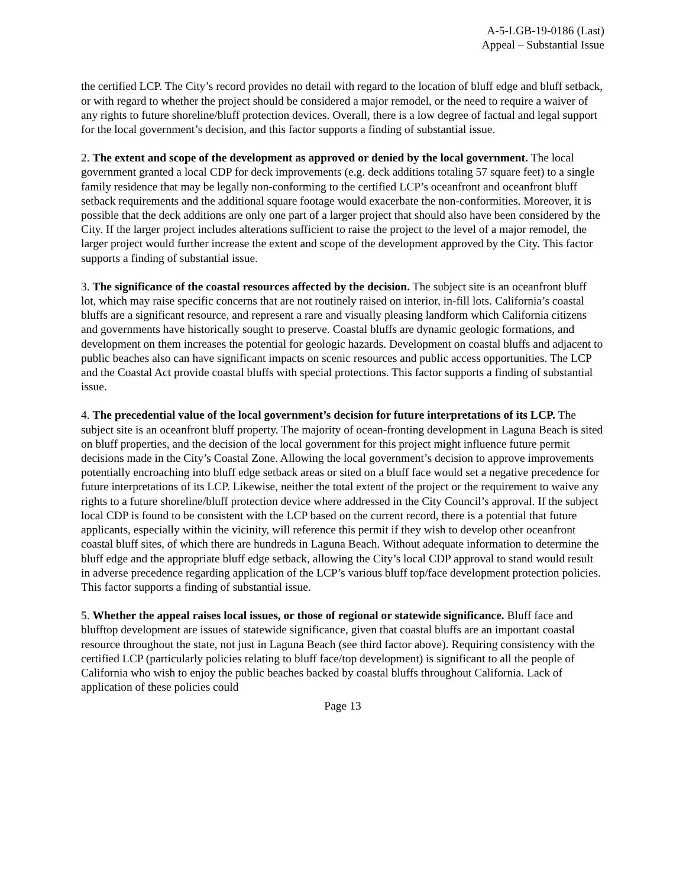A-5-LGB-19-0186 (Last)
Appeal – Substantial Issue
the certified LCP. The City’s record provides no detail with regard to the location of bluff edge and bluff setback, or with regard to whether the project should be considered a major remodel, or the need to require a waiver of any rights to future shoreline/bluff protection devices. Overall, there is a low degree of factual and legal support for the local government’s decision, and this factor supports a finding of substantial issue.
2. The extent and scope of the development as approved or denied by the local government. The local government granted a local CDP for deck improvements (e.g. deck additions totaling 57 square feet) to a single family residence that may be legally non-conforming to the certified LCP’s oceanfront and oceanfront bluff setback requirements and the additional square footage would exacerbate the non-conformities. Moreover, it is possible that the deck additions are only one part of a larger project that should also have been considered by the City. If the larger project includes alterations sufficient to raise the project to the level of a major remodel, the larger project would further increase the extent and scope of the development approved by the City. This factor supports a finding of substantial issue.
3. The significance of the coastal resources affected by the decision. The subject site is an oceanfront bluff lot, which may raise specific concerns that are not routinely raised on interior, in-fill lots. California’s coastal bluffs are a significant resource, and represent a rare and visually pleasing landform which California citizens and governments have historically sought to preserve. Coastal bluffs are dynamic geologic formations, and development on them increases the potential for geologic hazards. Development on coastal bluffs and adjacent to public beaches also can have significant impacts on scenic resources and public access opportunities. The LCP and the Coastal Act provide coastal bluffs with special protections. This factor supports a finding of substantial issue.
4. The precedential value of the local government’s decision for future interpretations of its LCP. The subject site is an oceanfront bluff property. The majority of ocean-fronting development in Laguna Beach is sited on bluff properties, and the decision of the local government for this project might influence future permit decisions made in the City’s Coastal Zone. Allowing the local government’s decision to approve improvements potentially encroaching into bluff edge setback areas or sited on a bluff face would set a negative precedence for future interpretations of its LCP. Likewise, neither the total extent of the project or the requirement to waive any rights to a future shoreline/bluff protection device where addressed in the City Council’s approval. If the subject local CDP is found to be consistent with the LCP based on the current record, there is a potential that future applicants, especially within the vicinity, will reference this permit if they wish to develop other oceanfront coastal bluff sites, of which there are hundreds in Laguna Beach. Without adequate information to determine the bluff edge and the appropriate bluff edge setback, allowing the City’s local CDP approval to stand would result in adverse precedence regarding application of the LCP’s various bluff top/face development protection policies. This factor supports a finding of substantial issue.
5. Whether the appeal raises local issues, or those of regional or statewide significance. Bluff face and blufftop development are issues of statewide significance, given that coastal bluffs are an important coastal resource throughout the state, not just in Laguna Beach (see third factor above). Requiring consistency with the certified LCP (particularly policies relating to bluff face/top development) is significant to all the people of California who wish to enjoy the public beaches backed by coastal bluffs throughout California. Lack of application of these policies could
Page 13